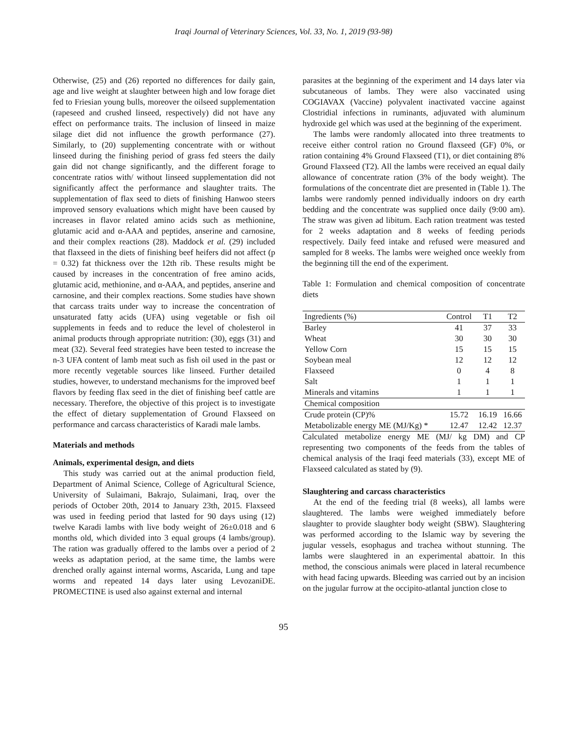Iraqi Journal of Veterinary Sciences, Vol. 33, No. 1, 2019 (93-98)
Otherwise, (25) and (26) reported no differences for daily gain, age and live weight at slaughter between high and low forage diet fed to Friesian young bulls, moreover the oilseed supplementation (rapeseed and crushed linseed, respectively) did not have any effect on performance traits. The inclusion of linseed in maize silage diet did not influence the growth performance (27). Similarly, to (20) supplementing concentrate with or without linseed during the finishing period of grass fed steers the daily gain did not change significantly, and the different forage to concentrate ratios with/ without linseed supplementation did not significantly affect the performance and slaughter traits. The supplementation of flax seed to diets of finishing Hanwoo steers improved sensory evaluations which might have been caused by increases in flavor related amino acids such as methionine, glutamic acid and α-AAA and peptides, anserine and carnosine, and their complex reactions (28). Maddock et al. (29) included that flaxseed in the diets of finishing beef heifers did not affect (p = 0.32) fat thickness over the 12th rib. These results might be caused by increases in the concentration of free amino acids, glutamic acid, methionine, and α-AAA, and peptides, anserine and carnosine, and their complex reactions. Some studies have shown that carcass traits under way to increase the concentration of unsaturated fatty acids (UFA) using vegetable or fish oil supplements in feeds and to reduce the level of cholesterol in animal products through appropriate nutrition: (30), eggs (31) and meat (32). Several feed strategies have been tested to increase the n-3 UFA content of lamb meat such as fish oil used in the past or more recently vegetable sources like linseed. Further detailed studies, however, to understand mechanisms for the improved beef flavors by feeding flax seed in the diet of finishing beef cattle are necessary. Therefore, the objective of this project is to investigate the effect of dietary supplementation of Ground Flaxseed on performance and carcass characteristics of Karadi male lambs.
Materials and methods
Animals, experimental design, and diets
This study was carried out at the animal production field, Department of Animal Science, College of Agricultural Science, University of Sulaimani, Bakrajo, Sulaimani, Iraq, over the periods of October 20th, 2014 to January 23th, 2015. Flaxseed was used in feeding period that lasted for 90 days using (12) twelve Karadi lambs with live body weight of 26±0.018 and 6 months old, which divided into 3 equal groups (4 lambs/group). The ration was gradually offered to the lambs over a period of 2 weeks as adaptation period, at the same time, the lambs were drenched orally against internal worms, Ascarida, Lung and tape worms and repeated 14 days later using LevozaniDE. PROMECTINE is used also against external and internal
parasites at the beginning of the experiment and 14 days later via subcutaneous of lambs. They were also vaccinated using COGIAVAX (Vaccine) polyvalent inactivated vaccine against Clostridial infections in ruminants, adjuvated with aluminum hydroxide gel which was used at the beginning of the experiment.
The lambs were randomly allocated into three treatments to receive either control ration no Ground flaxseed (GF) 0%, or ration containing 4% Ground Flaxseed (T1), or diet containing 8% Ground Flaxseed (T2). All the lambs were received an equal daily allowance of concentrate ration (3% of the body weight). The formulations of the concentrate diet are presented in (Table 1). The lambs were randomly penned individually indoors on dry earth bedding and the concentrate was supplied once daily (9:00 am). The straw was given ad libitum. Each ration treatment was tested for 2 weeks adaptation and 8 weeks of feeding periods respectively. Daily feed intake and refused were measured and sampled for 8 weeks. The lambs were weighed once weekly from the beginning till the end of the experiment.
Table 1: Formulation and chemical composition of concentrate diets
| Ingredients (%) | Control | T1 | T2 |
| Barley | 41 | 37 | 33 |
| Wheat | 30 | 30 | 30 |
| Yellow Corn | 15 | 15 | 15 |
| Soybean meal | 12 | 12 | 12 |
| Flaxseed | 0 | 4 | 8 |
| Salt | 1 | 1 | 1 |
| Minerals and vitamins | 1 | 1 | 1 |
| Chemical composition | | | |
| Crude protein (CP)% | 15.72 | 16.19 | 16.66 |
| Metabolizable energy ME (MJ/Kg) * | 12.47 | 12.42 | 12.37 |
Calculated metabolize energy ME (MJ/ kg DM) and CP representing two components of the feeds from the tables of chemical analysis of the Iraqi feed materials (33), except ME of Flaxseed calculated as stated by (9).
Slaughtering and carcass characteristics
At the end of the feeding trial (8 weeks), all lambs were slaughtered. The lambs were weighed immediately before slaughter to provide slaughter body weight (SBW). Slaughtering was performed according to the Islamic way by severing the jugular vessels, esophagus and trachea without stunning. The lambs were slaughtered in an experimental abattoir. In this method, the conscious animals were placed in lateral recumbence with head facing upwards. Bleeding was carried out by an incision on the jugular furrow at the occipito-atlantal junction close to
95